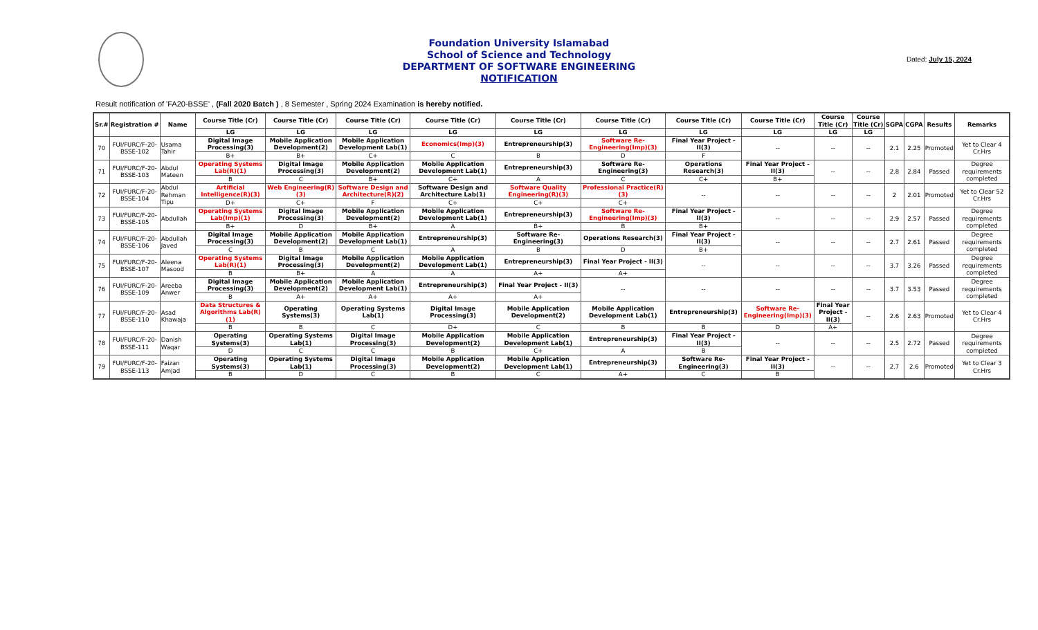Foundation University Islamabad
School of Science and Technology
DEPARTMENT OF SOFTWARE ENGINEERING
NOTIFICATION
Dated: July 15, 2024
Result notification of 'FA20-BSSE' , (Fall 2020 Batch ) , 8 Semester , Spring 2024 Examination is hereby notified.
| Sr.# | Registration # | Name | Course Title (Cr) | Course Title (Cr) | Course Title (Cr) | Course Title (Cr) | Course Title (Cr) | Course Title (Cr) | Course Title (Cr) | Course Title (Cr) | Course Title (Cr) | Course Title (Cr) | SGPA | CGPA | Results | Remarks |
| --- | --- | --- | --- | --- | --- | --- | --- | --- | --- | --- | --- | --- | --- | --- | --- | --- |
| | | | LG | LG | LG | LG | LG | LG | LG | LG | LG | LG | | | | |
| 70 | FUI/FURC/F-20-BSSE-102 | Usama Tahir | Digital Image Processing(3) | Mobile Application Development(2) | Mobile Application Development Lab(1) | Economics(Imp)(3) | Entrepreneurship(3) | Software Re-Engineering(Imp)(3) | Final Year Project - II(3) | -- | -- | -- | 2.1 | 2.25 | Promoted | Yet to Clear 4 Cr.Hrs |
| | | | B+ | B+ | C+ | C | B | D | F | | | | | | | |
| 71 | FUI/FURC/F-20-BSSE-103 | Abdul Mateen | Operating Systems Lab(R)(1) | Digital Image Processing(3) | Mobile Application Development(2) | Mobile Application Development Lab(1) | Entrepreneurship(3) | Software Re-Engineering(3) | Operations Research(3) | Final Year Project - II(3) | -- | -- | 2.8 | 2.84 | Passed | Degree requirements completed |
| | | | B | C | B+ | C+ | A | C | C+ | B+ | | | | | | |
| 72 | FUI/FURC/F-20-BSSE-104 | Abdul Rehman Tipu | Artificial Intelligence(R)(3) | Web Engineering(R)(3) | Software Design and Architecture(R)(2) | Software Design and Architecture Lab(1) | Software Quality Engineering(R)(3) | Professional Practice(R)(3) | -- | -- | -- | -- | 2 | 2.01 | Promoted | Yet to Clear 52 Cr.Hrs |
| | | | D+ | C+ | F | C+ | C+ | C+ | | | | | | | | |
| 73 | FUI/FURC/F-20-BSSE-105 | Abdullah | Operating Systems Lab(Imp)(1) | Digital Image Processing(3) | Mobile Application Development(2) | Mobile Application Development Lab(1) | Entrepreneurship(3) | Software Re-Engineering(Imp)(3) | Final Year Project - II(3) | -- | -- | -- | 2.9 | 2.57 | Passed | Degree requirements completed |
| | | | B+ | D | B+ | A | B+ | B | B+ | | | | | | | |
| 74 | FUI/FURC/F-20-BSSE-106 | Abdullah Javed | Digital Image Processing(3) | Mobile Application Development(2) | Mobile Application Development Lab(1) | Entrepreneurship(3) | Software Re-Engineering(3) | Operations Research(3) | Final Year Project - II(3) | -- | -- | -- | 2.7 | 2.61 | Passed | Degree requirements completed |
| | | | C | B | C | A | B | D | B+ | | | | | | | |
| 75 | FUI/FURC/F-20-BSSE-107 | Aleena Masood | Operating Systems Lab(R)(1) | Digital Image Processing(3) | Mobile Application Development(2) | Mobile Application Development Lab(1) | Entrepreneurship(3) | Final Year Project - II(3) | -- | -- | -- | -- | 3.7 | 3.26 | Passed | Degree requirements completed |
| | | | B | B+ | A | A | A+ | A+ | | | | | | | | |
| 76 | FUI/FURC/F-20-BSSE-109 | Areeba Anwer | Digital Image Processing(3) | Mobile Application Development(2) | Mobile Application Development Lab(1) | Entrepreneurship(3) | Final Year Project - II(3) | -- | -- | -- | -- | -- | 3.7 | 3.53 | Passed | Degree requirements completed |
| | | | B | A+ | A+ | A+ | A+ | | | | | | | | | |
| 77 | FUI/FURC/F-20-BSSE-110 | Asad Khawaja | Data Structures & Algorithms Lab(R)(1) | Operating Systems(3) | Operating Systems Lab(1) | Digital Image Processing(3) | Mobile Application Development(2) | Mobile Application Development Lab(1) | Entrepreneurship(3) | Software Re-Engineering(Imp)(3) | Final Year Project - II(3) | -- | 2.6 | 2.63 | Promoted | Yet to Clear 4 Cr.Hrs |
| | | | B | B | C | D+ | C | B | B | D | A+ | | | | | |
| 78 | FUI/FURC/F-20-BSSE-111 | Danish Waqar | Operating Systems(3) | Operating Systems Lab(1) | Digital Image Processing(3) | Mobile Application Development(2) | Mobile Application Development Lab(1) | Entrepreneurship(3) | Final Year Project - II(3) | -- | -- | -- | 2.5 | 2.72 | Passed | Degree requirements completed |
| | | | D | C | C | B | C+ | A | B | | | | | | | |
| 79 | FUI/FURC/F-20-BSSE-113 | Faizan Amjad | Operating Systems(3) | Operating Systems Lab(1) | Digital Image Processing(3) | Mobile Application Development(2) | Mobile Application Development Lab(1) | Entrepreneurship(3) | Software Re-Engineering(3) | Final Year Project - II(3) | -- | -- | 2.7 | 2.6 | Promoted | Yet to Clear 3 Cr.Hrs |
| | | | B | D | C | B | C | A+ | C | B | | | | | | |